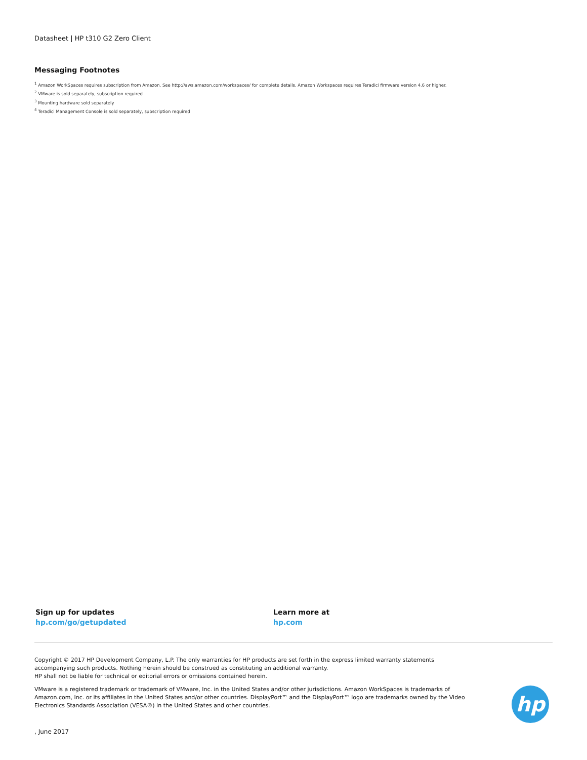Datasheet | HP t310 G2 Zero Client
Messaging Footnotes
<sup>1</sup> Amazon WorkSpaces requires subscription from Amazon. See http://aws.amazon.com/workspaces/ for complete details. Amazon Workspaces requires Teradici firmware version 4.6 or higher.
<sup>2</sup> VMware is sold separately, subscription required
<sup>3</sup> Mounting hardware sold separately
<sup>4</sup> Teradici Management Console is sold separately, subscription required
Sign up for updates
hp.com/go/getupdated
Learn more at
hp.com
Copyright © 2017 HP Development Company, L.P. The only warranties for HP products are set forth in the express limited warranty statements accompanying such products. Nothing herein should be construed as constituting an additional warranty.
HP shall not be liable for technical or editorial errors or omissions contained herein.
VMware is a registered trademark or trademark of VMware, Inc. in the United States and/or other jurisdictions. Amazon WorkSpaces is trademarks of Amazon.com, Inc. or its affiliates in the United States and/or other countries. DisplayPort™ and the DisplayPort™ logo are trademarks owned by the Video Electronics Standards Association (VESA®) in the United States and other countries.
, June 2017
hp